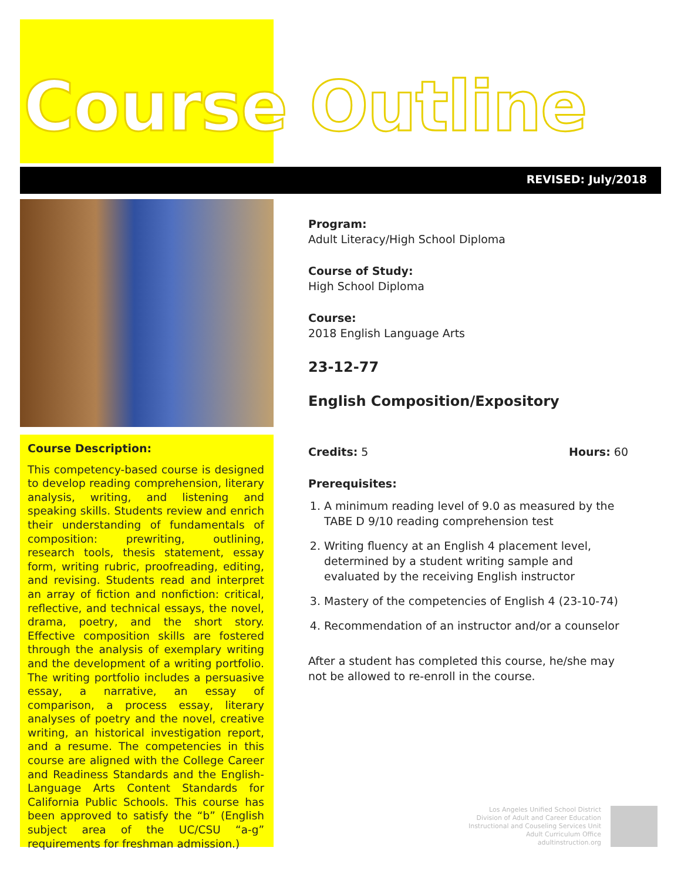Course Outline
REVISED: July/2018
Course Description:
This competency-based course is designed to develop reading comprehension, literary analysis, writing, and listening and speaking skills. Students review and enrich their understanding of fundamentals of composition: prewriting, outlining, research tools, thesis statement, essay form, writing rubric, proofreading, editing, and revising. Students read and interpret an array of fiction and nonfiction: critical, reflective, and technical essays, the novel, drama, poetry, and the short story. Effective composition skills are fostered through the analysis of exemplary writing and the development of a writing portfolio. The writing portfolio includes a persuasive essay, a narrative, an essay of comparison, a process essay, literary analyses of poetry and the novel, creative writing, an historical investigation report, and a resume. The competencies in this course are aligned with the College Career and Readiness Standards and the English-Language Arts Content Standards for California Public Schools. This course has been approved to satisfy the “b” (English subject area of the UC/CSU “a-g” requirements for freshman admission.)
Program:
Adult Literacy/High School Diploma
Course of Study:
High School Diploma
Course:
2018 English Language Arts
23-12-77
English Composition/Expository
Credits: 5 Hours: 60
Prerequisites:
1. A minimum reading level of 9.0 as measured by the TABE D 9/10 reading comprehension test
2. Writing fluency at an English 4 placement level, determined by a student writing sample and evaluated by the receiving English instructor
3. Mastery of the competencies of English 4 (23-10-74)
4. Recommendation of an instructor and/or a counselor
After a student has completed this course, he/she may not be allowed to re-enroll in the course.
Los Angeles Unified School District
Division of Adult and Career Education
Instructional and Couseling Services Unit
Adult Curriculum Office
adultinstruction.org